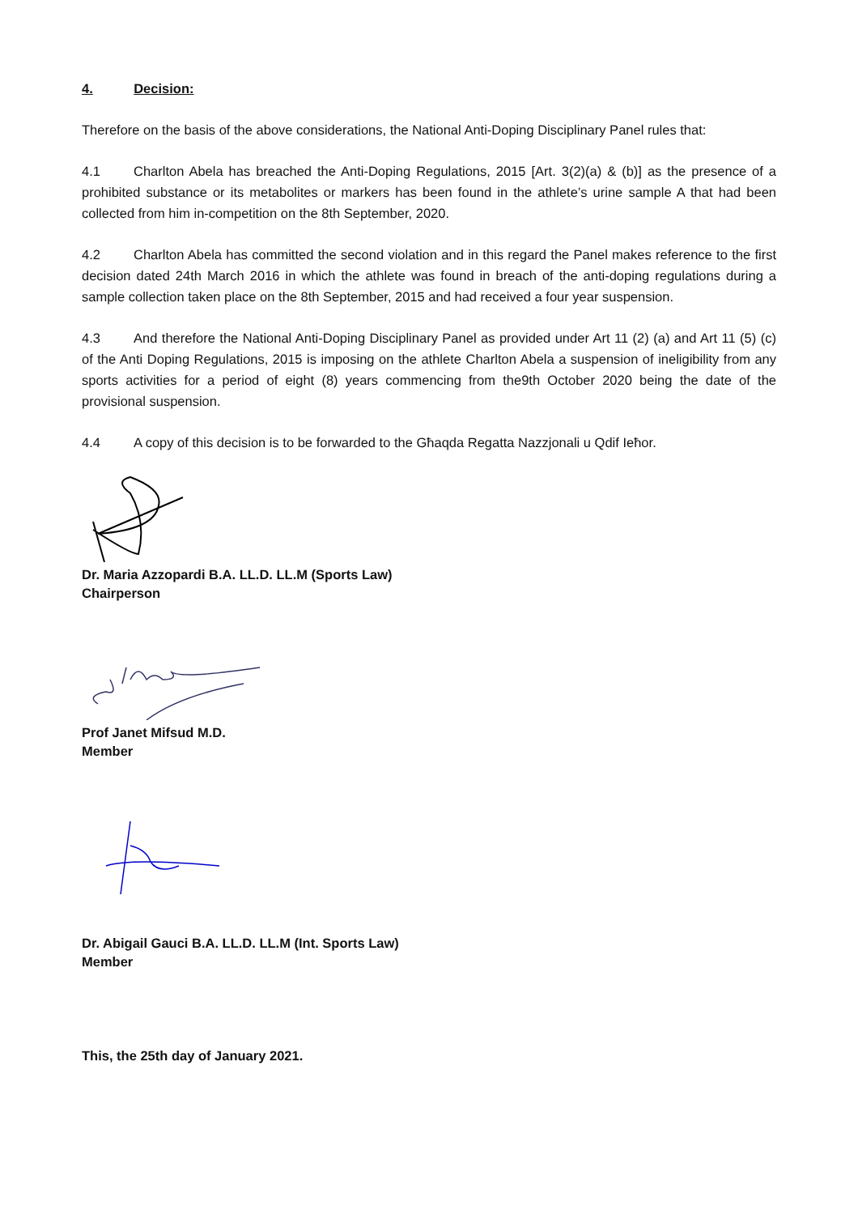4. Decision:
Therefore on the basis of the above considerations, the National Anti-Doping Disciplinary Panel rules that:
4.1 Charlton Abela has breached the Anti-Doping Regulations, 2015 [Art. 3(2)(a) & (b)] as the presence of a prohibited substance or its metabolites or markers has been found in the athlete’s urine sample A that had been collected from him in-competition on the 8th September, 2020.
4.2 Charlton Abela has committed the second violation and in this regard the Panel makes reference to the first decision dated 24th March 2016 in which the athlete was found in breach of the anti-doping regulations during a sample collection taken place on the 8th September, 2015 and had received a four year suspension.
4.3 And therefore the National Anti-Doping Disciplinary Panel as provided under Art 11 (2) (a) and Art 11 (5) (c) of the Anti Doping Regulations, 2015 is imposing on the athlete Charlton Abela a suspension of ineligibility from any sports activities for a period of eight (8) years commencing from the9th October 2020 being the date of the provisional suspension.
4.4 A copy of this decision is to be forwarded to the Għaqda Regatta Nazzjonali u Qdif Ieħor.
Dr. Maria Azzopardi B.A. LL.D. LL.M (Sports Law)
Chairperson
Prof Janet Mifsud M.D.
Member
Dr. Abigail Gauci B.A. LL.D. LL.M (Int. Sports Law)
Member
This, the 25th day of January 2021.